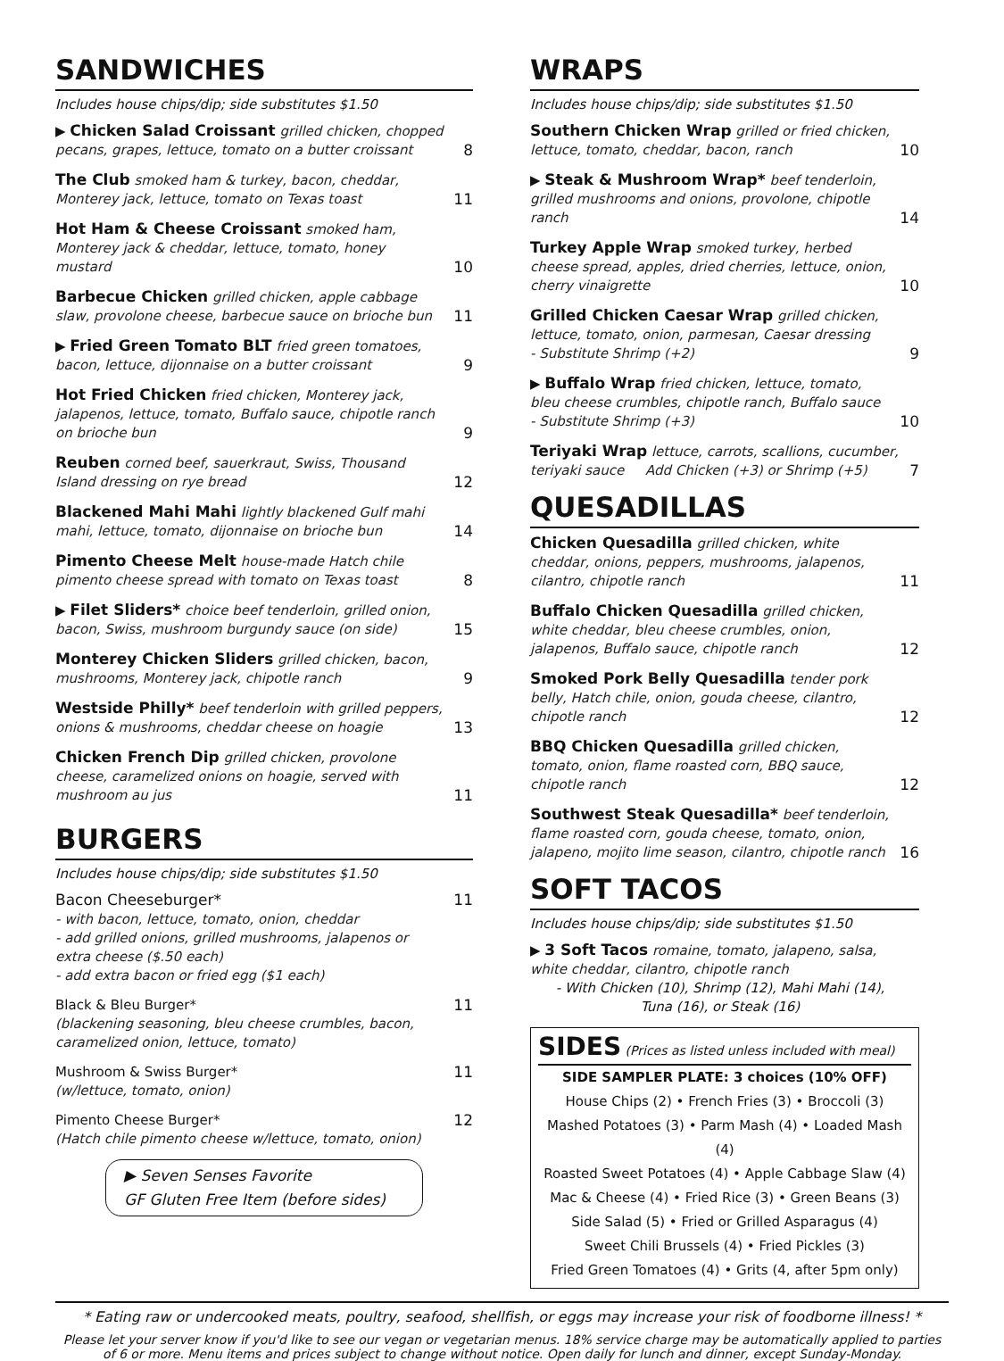SANDWICHES
Includes house chips/dip; side substitutes $1.50
▶ Chicken Salad Croissant grilled chicken, chopped pecans, grapes, lettuce, tomato on a butter croissant
8
The Club smoked ham & turkey, bacon, cheddar, Monterey jack, lettuce, tomato on Texas toast
11
Hot Ham & Cheese Croissant smoked ham, Monterey jack & cheddar, lettuce, tomato, honey mustard
10
Barbecue Chicken grilled chicken, apple cabbage slaw, provolone cheese, barbecue sauce on brioche bun
11
▶ Fried Green Tomato BLT fried green tomatoes, bacon, lettuce, dijonnaise on a butter croissant
9
Hot Fried Chicken fried chicken, Monterey jack, jalapenos, lettuce, tomato, Buffalo sauce, chipotle ranch on brioche bun
9
Reuben corned beef, sauerkraut, Swiss, Thousand Island dressing on rye bread
12
Blackened Mahi Mahi lightly blackened Gulf mahi mahi, lettuce, tomato, dijonnaise on brioche bun
14
Pimento Cheese Melt house-made Hatch chile pimento cheese spread with tomato on Texas toast
8
▶ Filet Sliders* choice beef tenderloin, grilled onion, bacon, Swiss, mushroom burgundy sauce (on side)
15
Monterey Chicken Sliders grilled chicken, bacon, mushrooms, Monterey jack, chipotle ranch
9
Westside Philly* beef tenderloin with grilled peppers, onions & mushrooms, cheddar cheese on hoagie
13
Chicken French Dip grilled chicken, provolone cheese, caramelized onions on hoagie, served with mushroom au jus
11
BURGERS
Includes house chips/dip; side substitutes $1.50
Bacon Cheeseburger*
- with bacon, lettuce, tomato, onion, cheddar
- add grilled onions, grilled mushrooms, jalapenos or extra cheese ($.50 each)
- add extra bacon or fried egg ($1 each)
11
Black & Bleu Burger*
(blackening seasoning, bleu cheese crumbles, bacon, caramelized onion, lettuce, tomato)
11
Mushroom & Swiss Burger*
(w/lettuce, tomato, onion)
11
Pimento Cheese Burger*
(Hatch chile pimento cheese w/lettuce, tomato, onion)
12
▶ Seven Senses Favorite
GF Gluten Free Item (before sides)
WRAPS
Includes house chips/dip; side substitutes $1.50
Southern Chicken Wrap grilled or fried chicken, lettuce, tomato, cheddar, bacon, ranch
10
▶ Steak & Mushroom Wrap* beef tenderloin, grilled mushrooms and onions, provolone, chipotle ranch
14
Turkey Apple Wrap smoked turkey, herbed cheese spread, apples, dried cherries, lettuce, onion, cherry vinaigrette
10
Grilled Chicken Caesar Wrap grilled chicken, lettuce, tomato, onion, parmesan, Caesar dressing
- Substitute Shrimp (+2)
9
▶ Buffalo Wrap fried chicken, lettuce, tomato, bleu cheese crumbles, chipotle ranch, Buffalo sauce
- Substitute Shrimp (+3)
10
Teriyaki Wrap lettuce, carrots, scallions, cucumber, teriyaki sauce Add Chicken (+3) or Shrimp (+5)
7
QUESADILLAS
Chicken Quesadilla grilled chicken, white cheddar, onions, peppers, mushrooms, jalapenos, cilantro, chipotle ranch
11
Buffalo Chicken Quesadilla grilled chicken, white cheddar, bleu cheese crumbles, onion, jalapenos, Buffalo sauce, chipotle ranch
12
Smoked Pork Belly Quesadilla tender pork belly, Hatch chile, onion, gouda cheese, cilantro, chipotle ranch
12
BBQ Chicken Quesadilla grilled chicken, tomato, onion, flame roasted corn, BBQ sauce, chipotle ranch
12
Southwest Steak Quesadilla* beef tenderloin, flame roasted corn, gouda cheese, tomato, onion, jalapeno, mojito lime season, cilantro, chipotle ranch
16
SOFT TACOS
Includes house chips/dip; side substitutes $1.50
▶ 3 Soft Tacos romaine, tomato, jalapeno, salsa, white cheddar, cilantro, chipotle ranch
- With Chicken (10), Shrimp (12), Mahi Mahi (14),
Tuna (16), or Steak (16)
SIDES (Prices as listed unless included with meal)
SIDE SAMPLER PLATE: 3 choices (10% OFF)
House Chips (2) • French Fries (3) • Broccoli (3)
Mashed Potatoes (3) • Parm Mash (4) • Loaded Mash (4)
Roasted Sweet Potatoes (4) • Apple Cabbage Slaw (4)
Mac & Cheese (4) • Fried Rice (3) • Green Beans (3)
Side Salad (5) • Fried or Grilled Asparagus (4)
Sweet Chili Brussels (4) • Fried Pickles (3)
Fried Green Tomatoes (4) • Grits (4, after 5pm only)
* Eating raw or undercooked meats, poultry, seafood, shellfish, or eggs may increase your risk of foodborne illness! *
Please let your server know if you'd like to see our vegan or vegetarian menus. 18% service charge may be automatically applied to parties of 6 or more. Menu items and prices subject to change without notice. Open daily for lunch and dinner, except Sunday-Monday.